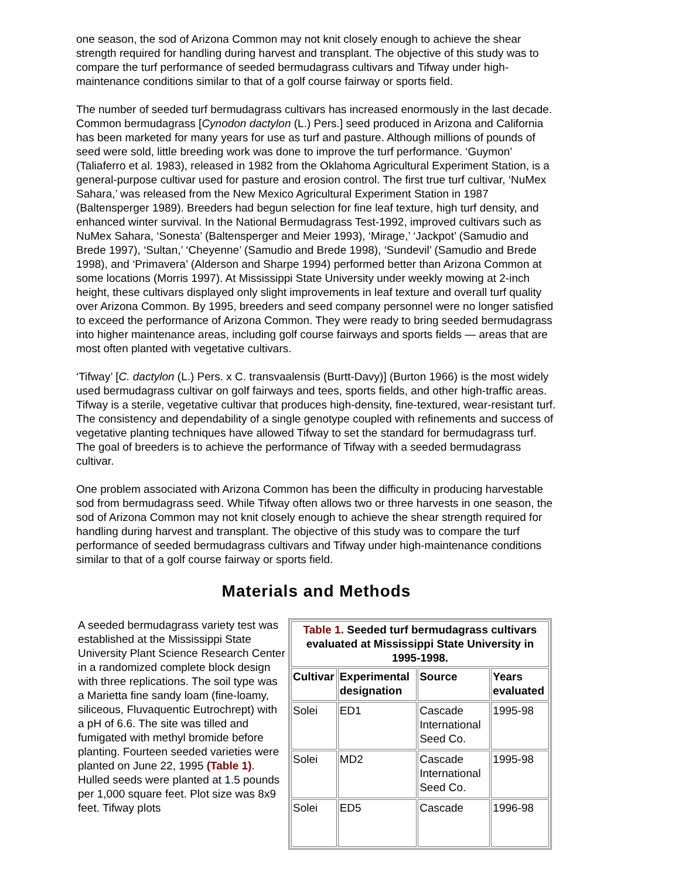one season, the sod of Arizona Common may not knit closely enough to achieve the shear strength required for handling during harvest and transplant. The objective of this study was to compare the turf performance of seeded bermudagrass cultivars and Tifway under high-maintenance conditions similar to that of a golf course fairway or sports field.
The number of seeded turf bermudagrass cultivars has increased enormously in the last decade. Common bermudagrass [Cynodon dactylon (L.) Pers.] seed produced in Arizona and California has been marketed for many years for use as turf and pasture. Although millions of pounds of seed were sold, little breeding work was done to improve the turf performance. ‘Guymon’ (Taliaferro et al. 1983), released in 1982 from the Oklahoma Agricultural Experiment Station, is a general-purpose cultivar used for pasture and erosion control. The first true turf cultivar, ‘NuMex Sahara,’ was released from the New Mexico Agricultural Experiment Station in 1987 (Baltensperger 1989). Breeders had begun selection for fine leaf texture, high turf density, and enhanced winter survival. In the National Bermudagrass Test-1992, improved cultivars such as NuMex Sahara, ‘Sonesta’ (Baltensperger and Meier 1993), ‘Mirage,’ ‘Jackpot’ (Samudio and Brede 1997), ‘Sultan,’ ‘Cheyenne’ (Samudio and Brede 1998), ‘Sundevil’ (Samudio and Brede 1998), and ‘Primavera’ (Alderson and Sharpe 1994) performed better than Arizona Common at some locations (Morris 1997). At Mississippi State University under weekly mowing at 2-inch height, these cultivars displayed only slight improvements in leaf texture and overall turf quality over Arizona Common. By 1995, breeders and seed company personnel were no longer satisfied to exceed the performance of Arizona Common. They were ready to bring seeded bermudagrass into higher maintenance areas, including golf course fairways and sports fields — areas that are most often planted with vegetative cultivars.
‘Tifway’ [C. dactylon (L.) Pers. x C. transvaalensis (Burtt-Davy)] (Burton 1966) is the most widely used bermudagrass cultivar on golf fairways and tees, sports fields, and other high-traffic areas. Tifway is a sterile, vegetative cultivar that produces high-density, fine-textured, wear-resistant turf. The consistency and dependability of a single genotype coupled with refinements and success of vegetative planting techniques have allowed Tifway to set the standard for bermudagrass turf. The goal of breeders is to achieve the performance of Tifway with a seeded bermudagrass cultivar.
One problem associated with Arizona Common has been the difficulty in producing harvestable sod from bermudagrass seed. While Tifway often allows two or three harvests in one season, the sod of Arizona Common may not knit closely enough to achieve the shear strength required for handling during harvest and transplant. The objective of this study was to compare the turf performance of seeded bermudagrass cultivars and Tifway under high-maintenance conditions similar to that of a golf course fairway or sports field.
Materials and Methods
A seeded bermudagrass variety test was established at the Mississippi State University Plant Science Research Center in a randomized complete block design with three replications. The soil type was a Marietta fine sandy loam (fine-loamy, siliceous, Fluvaquentic Eutrochrept) with a pH of 6.6. The site was tilled and fumigated with methyl bromide before planting. Fourteen seeded varieties were planted on June 22, 1995 (Table 1). Hulled seeds were planted at 1.5 pounds per 1,000 square feet. Plot size was 8x9 feet. Tifway plots
| Table 1. Seeded turf bermudagrass cultivars evaluated at Mississippi State University in 1995-1998. | | | |
| Cultivar | Experimental designation | Source | Years evaluated |
| Solei | ED1 | Cascade International Seed Co. | 1995-98 |
| Solei | MD2 | Cascade International Seed Co. | 1995-98 |
| Solei | ED5 | Cascade | 1996-98 |